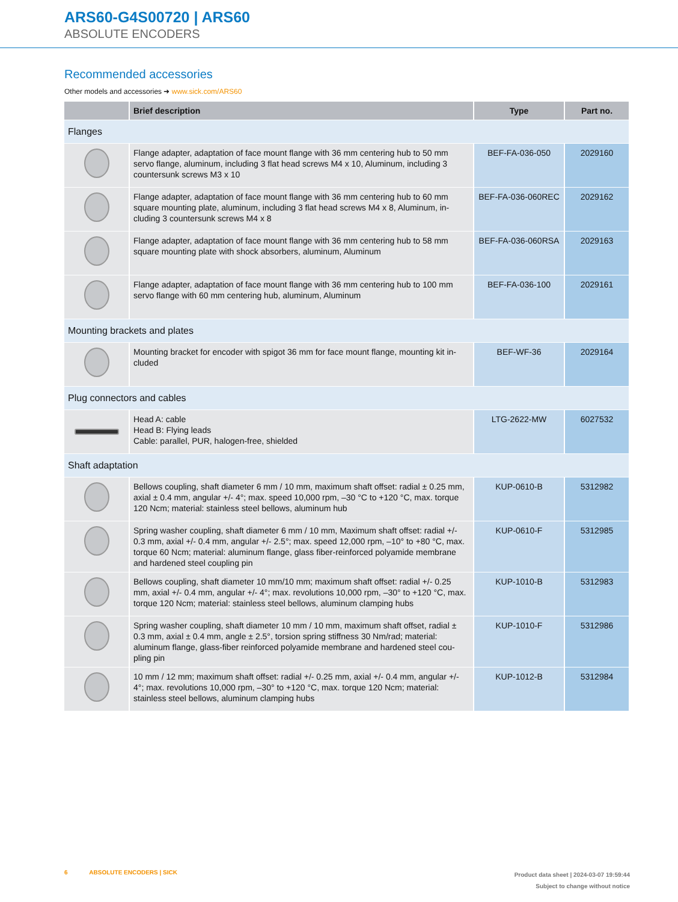ARS60-G4S00720 | ARS60
ABSOLUTE ENCODERS
Recommended accessories
Other models and accessories ➜ www.sick.com/ARS60
| | Brief description | Type | Part no. |
| --- | --- | --- | --- |
| Flanges | | | |
| | Flange adapter, adaptation of face mount flange with 36 mm centering hub to 50 mm servo flange, aluminum, including 3 flat head screws M4 x 10, Aluminum, including 3 countersunk screws M3 x 10 | BEF-FA-036-050 | 2029160 |
| | Flange adapter, adaptation of face mount flange with 36 mm centering hub to 60 mm square mounting plate, aluminum, including 3 flat head screws M4 x 8, Aluminum, in­cluding 3 countersunk screws M4 x 8 | BEF-FA-036-060REC | 2029162 |
| | Flange adapter, adaptation of face mount flange with 36 mm centering hub to 58 mm square mounting plate with shock absorbers, aluminum, Aluminum | BEF-FA-036-060RSA | 2029163 |
| | Flange adapter, adaptation of face mount flange with 36 mm centering hub to 100 mm servo flange with 60 mm centering hub, aluminum, Aluminum | BEF-FA-036-100 | 2029161 |
| Mounting brackets and plates | | | |
| | Mounting bracket for encoder with spigot 36 mm for face mount flange, mounting kit in­cluded | BEF-WF-36 | 2029164 |
| Plug connectors and cables | | | |
| | Head A: cable Head B: Flying leads Cable: parallel, PUR, halogen-free, shielded | LTG-2622-MW | 6027532 |
| Shaft adaptation | | | |
| | Bellows coupling, shaft diameter 6 mm / 10 mm, maximum shaft offset: radial ± 0.25 mm, axial ± 0.4 mm, angular +/- 4°; max. speed 10,000 rpm, –30 °C to +120 °C, max. torque 120 Ncm; material: stainless steel bellows, aluminum hub | KUP-0610-B | 5312982 |
| | Spring washer coupling, shaft diameter 6 mm / 10 mm, Maximum shaft offset: radial +/- 0.3 mm, axial +/- 0.4 mm, angular +/- 2.5°; max. speed 12,000 rpm, –10° to +80 °C, max. torque 60 Ncm; material: aluminum flange, glass fiber-reinforced polyamide membrane and hardened steel coupling pin | KUP-0610-F | 5312985 |
| | Bellows coupling, shaft diameter 10 mm/10 mm; maximum shaft offset: radial +/- 0.25 mm, axial +/- 0.4 mm, angular +/- 4°; max. revolutions 10,000 rpm, –30° to +120 °C, max. torque 120 Ncm; material: stainless steel bellows, aluminum clamping hubs | KUP-1010-B | 5312983 |
| | Spring washer coupling, shaft diameter 10 mm / 10 mm, maximum shaft offset, radial ± 0.3 mm, axial ± 0.4 mm, angle ± 2.5°, torsion spring stiffness 30 Nm/rad; material: aluminum flange, glass-fiber reinforced polyamide membrane and hardened steel cou­pling pin | KUP-1010-F | 5312986 |
| | 10 mm / 12 mm; maximum shaft offset: radial +/- 0.25 mm, axial +/- 0.4 mm, angular +/- 4°; max. revolutions 10,000 rpm, –30° to +120 °C, max. torque 120 Ncm; materi­al: stainless steel bellows, aluminum clamping hubs | KUP-1012-B | 5312984 |
6 ABSOLUTE ENCODERS | SICK
Product data sheet | 2024-03-07 19:59:44
Subject to change without notice